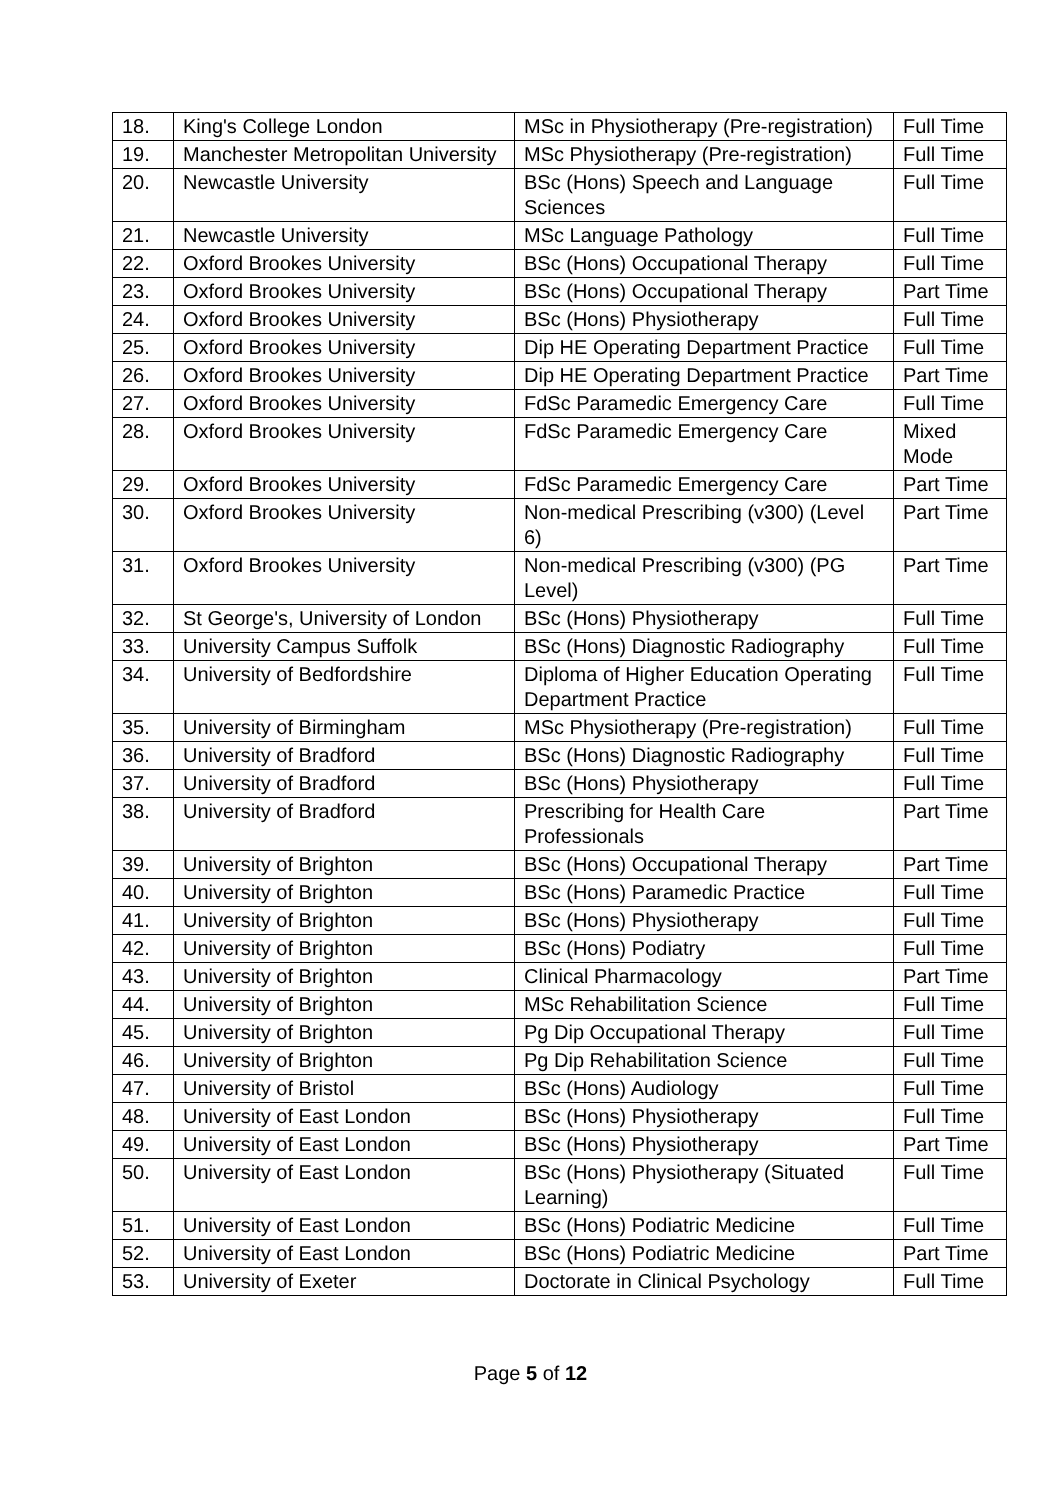| 18. | King's College London | MSc in Physiotherapy (Pre-registration) | Full Time |
| 19. | Manchester Metropolitan University | MSc Physiotherapy (Pre-registration) | Full Time |
| 20. | Newcastle University | BSc (Hons) Speech and Language Sciences | Full Time |
| 21. | Newcastle University | MSc Language Pathology | Full Time |
| 22. | Oxford Brookes University | BSc (Hons) Occupational Therapy | Full Time |
| 23. | Oxford Brookes University | BSc (Hons) Occupational Therapy | Part Time |
| 24. | Oxford Brookes University | BSc (Hons) Physiotherapy | Full Time |
| 25. | Oxford Brookes University | Dip HE Operating Department Practice | Full Time |
| 26. | Oxford Brookes University | Dip HE Operating Department Practice | Part Time |
| 27. | Oxford Brookes University | FdSc Paramedic Emergency Care | Full Time |
| 28. | Oxford Brookes University | FdSc Paramedic Emergency Care | Mixed Mode |
| 29. | Oxford Brookes University | FdSc Paramedic Emergency Care | Part Time |
| 30. | Oxford Brookes University | Non-medical Prescribing (v300) (Level 6) | Part Time |
| 31. | Oxford Brookes University | Non-medical Prescribing (v300) (PG Level) | Part Time |
| 32. | St George's, University of London | BSc (Hons) Physiotherapy | Full Time |
| 33. | University Campus Suffolk | BSc (Hons) Diagnostic Radiography | Full Time |
| 34. | University of Bedfordshire | Diploma of Higher Education Operating Department Practice | Full Time |
| 35. | University of Birmingham | MSc Physiotherapy (Pre-registration) | Full Time |
| 36. | University of Bradford | BSc (Hons) Diagnostic Radiography | Full Time |
| 37. | University of Bradford | BSc (Hons) Physiotherapy | Full Time |
| 38. | University of Bradford | Prescribing for Health Care Professionals | Part Time |
| 39. | University of Brighton | BSc (Hons) Occupational Therapy | Part Time |
| 40. | University of Brighton | BSc (Hons) Paramedic Practice | Full Time |
| 41. | University of Brighton | BSc (Hons) Physiotherapy | Full Time |
| 42. | University of Brighton | BSc (Hons) Podiatry | Full Time |
| 43. | University of Brighton | Clinical Pharmacology | Part Time |
| 44. | University of Brighton | MSc Rehabilitation Science | Full Time |
| 45. | University of Brighton | Pg Dip Occupational Therapy | Full Time |
| 46. | University of Brighton | Pg Dip Rehabilitation Science | Full Time |
| 47. | University of Bristol | BSc (Hons) Audiology | Full Time |
| 48. | University of East London | BSc (Hons) Physiotherapy | Full Time |
| 49. | University of East London | BSc (Hons) Physiotherapy | Part Time |
| 50. | University of East London | BSc (Hons) Physiotherapy (Situated Learning) | Full Time |
| 51. | University of East London | BSc (Hons) Podiatric Medicine | Full Time |
| 52. | University of East London | BSc (Hons) Podiatric Medicine | Part Time |
| 53. | University of Exeter | Doctorate in Clinical Psychology | Full Time |
Page 5 of 12